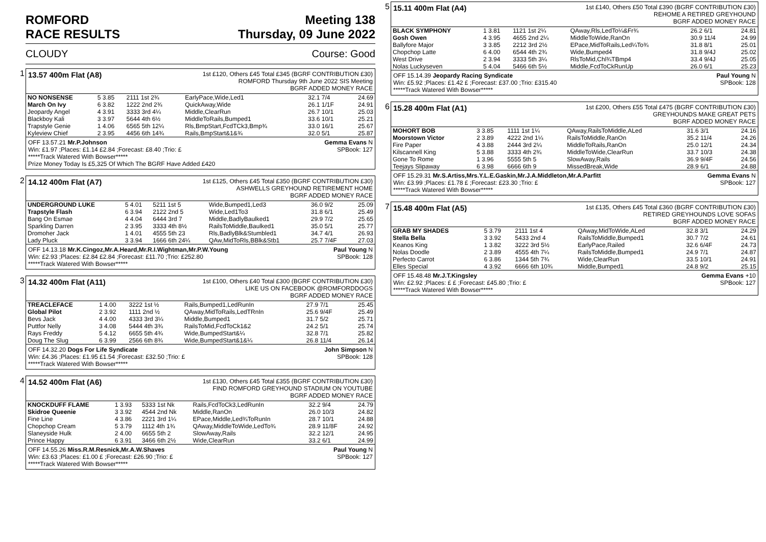ROMFORD
RACE RESULTS
Meeting 138
Thursday, 09 June 2022
CLOUDY Course: Good
1
13.57 400m Flat (A8)
1st £120, Others £45 Total £345 (BGRF CONTRIBUTION £30)
ROMFORD Thursday 9th June 2022 SIS Meeting
BGRF ADDED MONEY RACE
| NO NONSENSE | 5 3.85 | 2111 1st 2¾ | EarlyPace,Wide,Led1 | 32.1 7/4 | 24.69 |
| March On Ivy | 6 3.82 | 1222 2nd 2¾ | QuickAway,Wide | 26.1 1/1F | 24.91 |
| Jeopardy Angel | 4 3.91 | 3333 3rd 4¼ | Middle,ClearRun | 26.7 10/1 | 25.03 |
| Blackboy Kali | 3 3.97 | 5644 4th 6½ | MiddleToRails,Bumped1 | 33.6 10/1 | 25.21 |
| Trapstyle Genie | 1 4.06 | 6565 5th 12¼ | Rls,BmpStart,FcdTCk3,Bmp¾ | 33.0 16/1 | 25.67 |
| Kyleview Chief | 2 3.95 | 4456 6th 14¾ | Rails,BmpStart&1&¾ | 32.0 5/1 | 25.87 |
OFF 13.57.21 Mr.P.Johnson Gemma Evans N
Win: £1.97 ;Places: £1.14 £2.84 ;Forecast: £8.40 ;Trio: £ SPBook: 127
*****Track Watered With Bowser*****
Prize Money Today Is £5,325 Of Which The BGRF Have Added £420
2
14.12 400m Flat (A7)
1st £125, Others £45 Total £350 (BGRF CONTRIBUTION £30)
ASHWELLS GREYHOUND RETIREMENT HOME
BGRF ADDED MONEY RACE
| UNDERGROUND LUKE | 5 4.01 | 5211 1st 5 | Wide,Bumped1,Led3 | 36.0 9/2 | 25.09 |
| Trapstyle Flash | 6 3.94 | 2122 2nd 5 | Wide,Led1To3 | 31.8 6/1 | 25.49 |
| Bang On Esmae | 4 4.04 | 6444 3rd 7 | Middle,BadlyBaulked1 | 29.9 7/2 | 25.65 |
| Sparkling Darren | 2 3.95 | 3333 4th 8½ | RailsToMiddle,Baulked1 | 35.0 5/1 | 25.77 |
| Dromoher Jack | 1 4.01 | 4555 5th 23 | Rls,BadlyBlk&Stumbled1 | 34.7 4/1 | 26.93 |
| Lady Pluck | 3 3.94 | 1666 6th 24¼ | QAw,MidToRls,BBlk&Stb1 | 25.7 7/4F | 27.03 |
OFF 14.13.18 Mr.K.Cingoz,Mr.A.Heard,Mr.R.I.Wightman,Mr.P.W.Young Paul Young N
Win: £2.93 ;Places: £2.84 £2.84 ;Forecast: £11.70 ;Trio: £252.80 SPBook: 128
*****Track Watered With Bowser*****
3
14.32 400m Flat (A11)
1st £100, Others £40 Total £300 (BGRF CONTRIBUTION £30)
LIKE US ON FACEBOOK @ROMFORDDOGS
BGRF ADDED MONEY RACE
| TREACLEFACE | 1 4.00 | 3222 1st ½ | Rails,Bumped1,LedRunIn | 27.9 7/1 | 25.45 |
| Global Pilot | 2 3.92 | 1111 2nd ½ | QAway,MidToRails,LedTRnIn | 25.6 9/4F | 25.49 |
| Bevs Jack | 4 4.00 | 4333 3rd 3¼ | Middle,Bumped1 | 31.7 5/2 | 25.71 |
| Puttfor Nelly | 3 4.08 | 5444 4th 3¾ | RailsToMid,FcdToCk1&2 | 24.2 5/1 | 25.74 |
| Rays Freddy | 5 4.12 | 6655 5th 4¾ | Wide,BumpedStart&¼ | 32.8 7/1 | 25.82 |
| Doug The Slug | 6 3.99 | 2566 6th 8¾ | Wide,BumpedStart&1&¼ | 26.8 11/4 | 26.14 |
OFF 14.32.20 Dogs For Life Syndicate John Simpson N
Win: £4.36 ;Places: £1.95 £1.54 ;Forecast: £32.50 ;Trio: £ SPBook: 128
*****Track Watered With Bowser*****
4
14.52 400m Flat (A6)
1st £130, Others £45 Total £355 (BGRF CONTRIBUTION £30)
FIND ROMFORD GREYHOUND STADIUM ON YOUTUBE
BGRF ADDED MONEY RACE
| KNOCKDUFF FLAME | 1 3.93 | 5333 1st Nk | Rails,FcdToCk3,LedRunIn | 32.2 9/4 | 24.79 |
| Skidroe Queenie | 3 3.92 | 4544 2nd Nk | Middle,RanOn | 26.0 10/3 | 24.82 |
| Fine Line | 4 3.86 | 2221 3rd 1¼ | EPace,Middle,Led¾ToRunIn | 28.7 10/1 | 24.88 |
| Chopchop Cream | 5 3.79 | 1112 4th 1¾ | QAway,MiddleToWide,LedTo¾ | 28.9 11/8F | 24.92 |
| Slaneyside Hulk | 2 4.00 | 6655 5th 2 | SlowAway,Rails | 32.2 12/1 | 24.95 |
| Prince Happy | 6 3.91 | 3466 6th 2½ | Wide,ClearRun | 33.2 6/1 | 24.99 |
OFF 14.55.26 Miss.R.M.Resnick,Mr.A.W.Shaves Paul Young N
Win: £3.63 ;Places: £1.00 £ ;Forecast: £26.90 ;Trio: £ SPBook: 127
*****Track Watered With Bowser*****
5
15.11 400m Flat (A4)
1st £140, Others £50 Total £390 (BGRF CONTRIBUTION £30)
REHOME A RETIRED GREYHOUND
BGRF ADDED MONEY RACE
| BLACK SYMPHONY | 1 3.81 | 1121 1st 2¼ | QAway,Rls,LedTo¼&Fr¾ | 26.2 6/1 | 24.81 |
| Gosh Owen | 4 3.95 | 4655 2nd 2¼ | MiddleToWide,RanOn | 30.9 11/4 | 24.99 |
| Ballyfore Major | 3 3.85 | 2212 3rd 2½ | EPace,MidToRails,Led¼To¾ | 31.8 8/1 | 25.01 |
| Chopchop Latte | 6 4.00 | 6544 4th 2¾ | Wide,Bumped4 | 31.8 9/4J | 25.02 |
| West Drive | 2 3.94 | 3333 5th 3¼ | RlsToMid,Chl¾TBmp4 | 33.4 9/4J | 25.05 |
| Nolas Luckyseven | 5 4.04 | 5466 6th 5½ | Middle,FcdToCkRunUp | 26.0 6/1 | 25.23 |
OFF 15.14.39 Jeopardy Racing Syndicate Paul Young N
Win: £5.92 ;Places: £1.42 £ ;Forecast: £37.00 ;Trio: £315.40 SPBook: 128
*****Track Watered With Bowser*****
6
15.28 400m Flat (A1)
1st £200, Others £55 Total £475 (BGRF CONTRIBUTION £30)
GREYHOUNDS MAKE GREAT PETS
BGRF ADDED MONEY RACE
| MOHORT BOB | 3 3.85 | 1111 1st 1¼ | QAway,RailsToMiddle,ALed | 31.6 3/1 | 24.16 |
| Moorstown Victor | 2 3.89 | 4222 2nd 1¼ | RailsToMiddle,RanOn | 35.2 11/4 | 24.26 |
| Fire Paper | 4 3.88 | 2444 3rd 2¼ | MiddleToRails,RanOn | 25.0 12/1 | 24.34 |
| Kilscannell King | 5 3.88 | 3333 4th 2¾ | MiddleToWide,ClearRun | 33.7 10/3 | 24.38 |
| Gone To Rome | 1 3.96 | 5555 5th 5 | SlowAway,Rails | 36.9 9/4F | 24.56 |
| Teejays Slipaway | 6 3.98 | 6666 6th 9 | MissedBreak,Wide | 28.9 6/1 | 24.88 |
OFF 15.29.31 Mr.S.Artiss,Mrs.Y.L.E.Gaskin,Mr.J.A.Middleton,Mr.A.Parfitt Gemma Evans N
Win: £3.99 ;Places: £1.78 £ ;Forecast: £23.30 ;Trio: £ SPBook: 127
*****Track Watered With Bowser*****
7
15.48 400m Flat (A5)
1st £135, Others £45 Total £360 (BGRF CONTRIBUTION £30)
RETIRED GREYHOUNDS LOVE SOFAS
BGRF ADDED MONEY RACE
| GRAB MY SHADES | 5 3.79 | 2111 1st 4 | QAway,MidToWide,ALed | 32.8 3/1 | 24.29 |
| Stella Bella | 3 3.92 | 5433 2nd 4 | RailsToMiddle,Bumped1 | 30.7 7/2 | 24.61 |
| Keanos King | 1 3.82 | 3222 3rd 5½ | EarlyPace,Railed | 32.6 6/4F | 24.73 |
| Nolas Doodle | 2 3.89 | 4555 4th 7¼ | RailsToMiddle,Bumped1 | 24.9 7/1 | 24.87 |
| Perfecto Carrot | 6 3.86 | 1344 5th 7¾ | Wide,ClearRun | 33.5 10/1 | 24.91 |
| Elles Special | 4 3.92 | 6666 6th 10¾ | Middle,Bumped1 | 24.8 9/2 | 25.15 |
OFF 15.48.48 Mr.J.T.Kingsley Gemma Evans +10
Win: £2.92 ;Places: £ £ ;Forecast: £45.80 ;Trio: £ SPBook: 127
*****Track Watered With Bowser*****